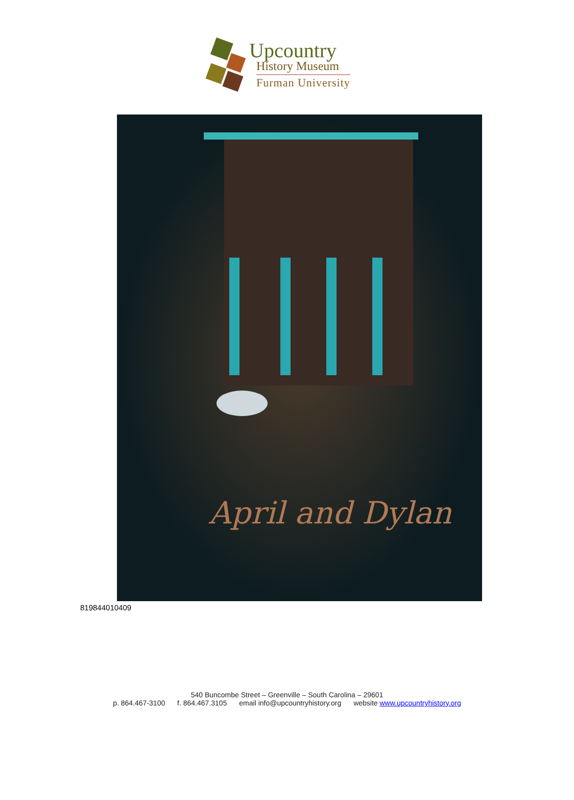Upcountry
History Museum
Furman University
April and Dylan
819844010409
540 Buncombe Street – Greenville – South Carolina – 29601
p. 864.467-3100 f. 864.467.3105 email info@upcountryhistory.org website www.upcountryhistory.org